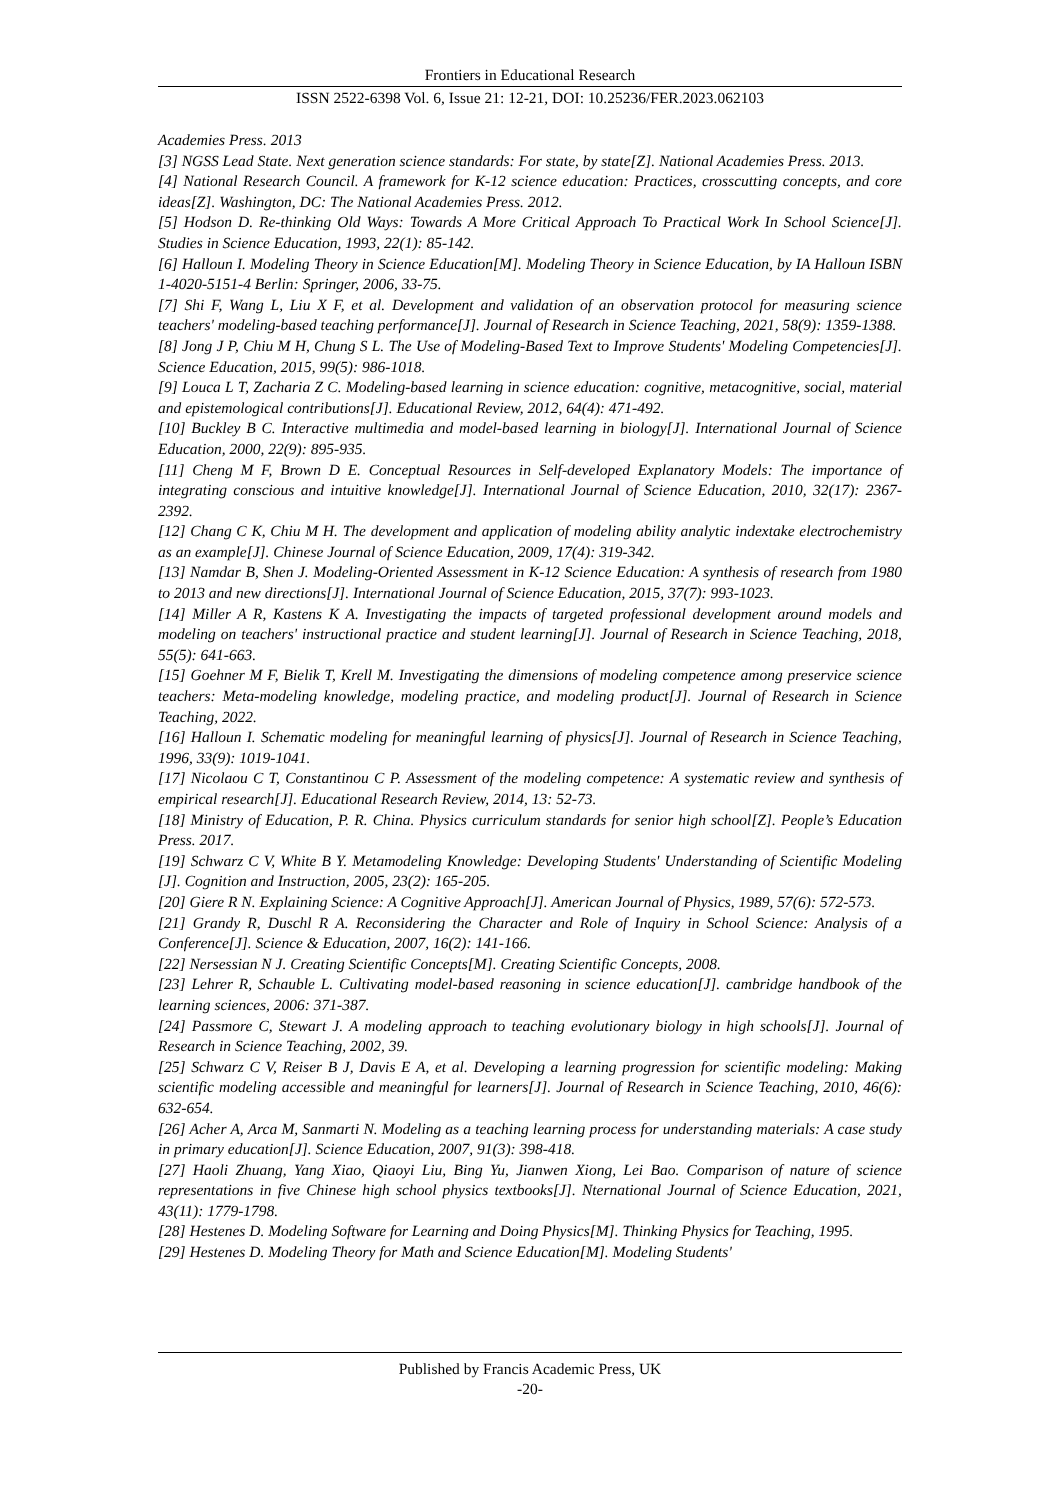Frontiers in Educational Research
ISSN 2522-6398 Vol. 6, Issue 21: 12-21, DOI: 10.25236/FER.2023.062103
Academies Press. 2013
[3] NGSS Lead State. Next generation science standards: For state, by state[Z]. National Academies Press. 2013.
[4] National Research Council. A framework for K-12 science education: Practices, crosscutting concepts, and core ideas[Z]. Washington, DC: The National Academies Press. 2012.
[5] Hodson D. Re-thinking Old Ways: Towards A More Critical Approach To Practical Work In School Science[J]. Studies in Science Education, 1993, 22(1): 85-142.
[6] Halloun I. Modeling Theory in Science Education[M]. Modeling Theory in Science Education, by IA Halloun ISBN 1-4020-5151-4 Berlin: Springer, 2006, 33-75.
[7] Shi F, Wang L, Liu X F, et al. Development and validation of an observation protocol for measuring science teachers' modeling-based teaching performance[J]. Journal of Research in Science Teaching, 2021, 58(9): 1359-1388.
[8] Jong J P, Chiu M H, Chung S L. The Use of Modeling-Based Text to Improve Students' Modeling Competencies[J]. Science Education, 2015, 99(5): 986-1018.
[9] Louca L T, Zacharia Z C. Modeling-based learning in science education: cognitive, metacognitive, social, material and epistemological contributions[J]. Educational Review, 2012, 64(4): 471-492.
[10] Buckley B C. Interactive multimedia and model-based learning in biology[J]. International Journal of Science Education, 2000, 22(9): 895-935.
[11] Cheng M F, Brown D E. Conceptual Resources in Self-developed Explanatory Models: The importance of integrating conscious and intuitive knowledge[J]. International Journal of Science Education, 2010, 32(17): 2367-2392.
[12] Chang C K, Chiu M H. The development and application of modeling ability analytic indextake electrochemistry as an example[J]. Chinese Journal of Science Education, 2009, 17(4): 319-342.
[13] Namdar B, Shen J. Modeling-Oriented Assessment in K-12 Science Education: A synthesis of research from 1980 to 2013 and new directions[J]. International Journal of Science Education, 2015, 37(7): 993-1023.
[14] Miller A R, Kastens K A. Investigating the impacts of targeted professional development around models and modeling on teachers' instructional practice and student learning[J]. Journal of Research in Science Teaching, 2018, 55(5): 641-663.
[15] Goehner M F, Bielik T, Krell M. Investigating the dimensions of modeling competence among preservice science teachers: Meta-modeling knowledge, modeling practice, and modeling product[J]. Journal of Research in Science Teaching, 2022.
[16] Halloun I. Schematic modeling for meaningful learning of physics[J]. Journal of Research in Science Teaching, 1996, 33(9): 1019-1041.
[17] Nicolaou C T, Constantinou C P. Assessment of the modeling competence: A systematic review and synthesis of empirical research[J]. Educational Research Review, 2014, 13: 52-73.
[18] Ministry of Education, P. R. China. Physics curriculum standards for senior high school[Z]. People’s Education Press. 2017.
[19] Schwarz C V, White B Y. Metamodeling Knowledge: Developing Students' Understanding of Scientific Modeling [J]. Cognition and Instruction, 2005, 23(2): 165-205.
[20] Giere R N. Explaining Science: A Cognitive Approach[J]. American Journal of Physics, 1989, 57(6): 572-573.
[21] Grandy R, Duschl R A. Reconsidering the Character and Role of Inquiry in School Science: Analysis of a Conference[J]. Science & Education, 2007, 16(2): 141-166.
[22] Nersessian N J. Creating Scientific Concepts[M]. Creating Scientific Concepts, 2008.
[23] Lehrer R, Schauble L. Cultivating model-based reasoning in science education[J]. cambridge handbook of the learning sciences, 2006: 371-387.
[24] Passmore C, Stewart J. A modeling approach to teaching evolutionary biology in high schools[J]. Journal of Research in Science Teaching, 2002, 39.
[25] Schwarz C V, Reiser B J, Davis E A, et al. Developing a learning progression for scientific modeling: Making scientific modeling accessible and meaningful for learners[J]. Journal of Research in Science Teaching, 2010, 46(6): 632-654.
[26] Acher A, Arca M, Sanmarti N. Modeling as a teaching learning process for understanding materials: A case study in primary education[J]. Science Education, 2007, 91(3): 398-418.
[27] Haoli Zhuang, Yang Xiao, Qiaoyi Liu, Bing Yu, Jianwen Xiong, Lei Bao. Comparison of nature of science representations in five Chinese high school physics textbooks[J]. Nternational Journal of Science Education, 2021, 43(11): 1779-1798.
[28] Hestenes D. Modeling Software for Learning and Doing Physics[M]. Thinking Physics for Teaching, 1995.
[29] Hestenes D. Modeling Theory for Math and Science Education[M]. Modeling Students'
Published by Francis Academic Press, UK
-20-